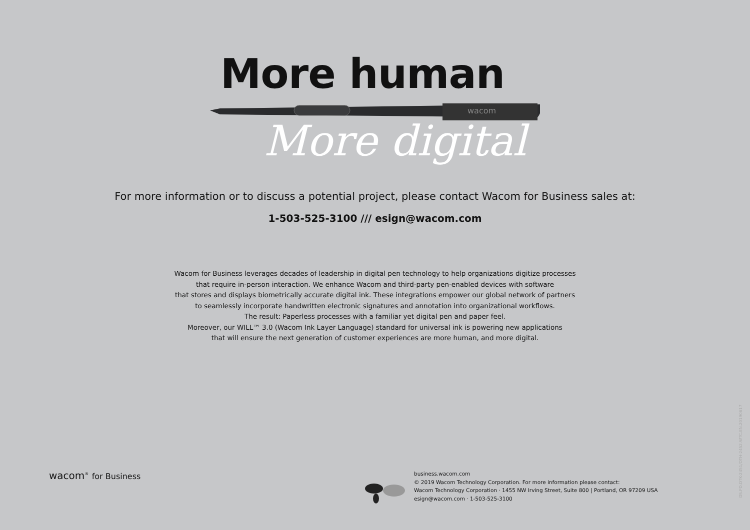More human
wacom
More digital
For more information or to discuss a potential project, please contact Wacom for Business sales at:
1-503-525-3100 /// esign@wacom.com
Wacom for Business leverages decades of leadership in digital pen technology to help organizations digitize processes
that require in-person interaction. We enhance Wacom and third-party pen-enabled devices with software
that stores and displays biometrically accurate digital ink. These integrations empower our global network of partners
to seamlessly incorporate handwritten electronic signatures and annotation into organizational workflows.
The result: Paperless processes with a familiar yet digital pen and paper feel.
Moreover, our WILL™ 3.0 (Wacom Ink Layer Language) standard for universal ink is powering new applications
that will ensure the next generation of customer experiences are more human, and more digital.
wacom<sup>®</sup> for Business
business.wacom.com
© 2019 Wacom Technology Corporation. For more information please contact:
Wacom Technology Corporation · 1455 NW Irving Street, Suite 800 | Portland, OR 97209 USA
esign@wacom.com · 1-503-525-3100
DS.PD.DTK-2451/DTH-2452.WTC.EN.20190617